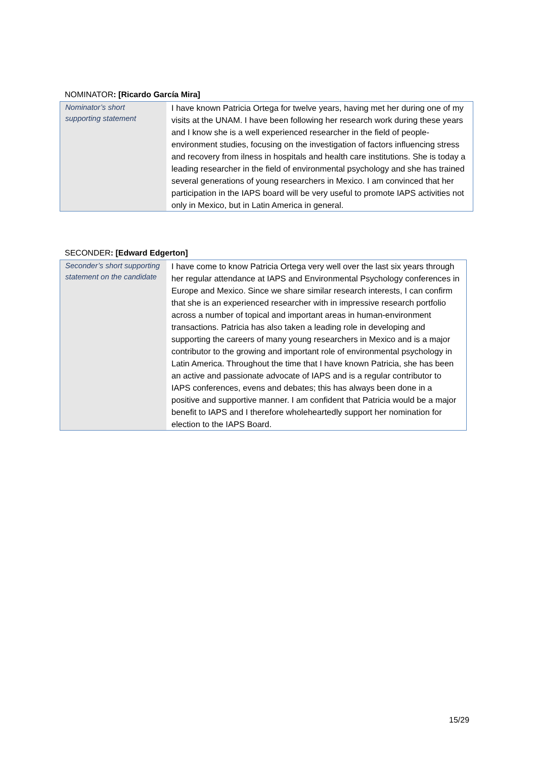NOMINATOR: [Ricardo García Mira]
| Nominator’s short supporting statement | I have known Patricia Ortega for twelve years, having met her during one of my visits at the UNAM. I have been following her research work during these years and I know she is a well experienced researcher in the field of people-environment studies, focusing on the investigation of factors influencing stress and recovery from ilness in hospitals and health care institutions. She is today a leading researcher in the field of environmental psychology and she has trained several generations of young researchers in Mexico. I am convinced that her participation in the IAPS board will be very useful to promote IAPS activities not only in Mexico, but in Latin America in general. |
SECONDER: [Edward Edgerton]
| Seconder’s short supporting statement on the candidate | I have come to know Patricia Ortega very well over the last six years through her regular attendance at IAPS and Environmental Psychology conferences in Europe and Mexico. Since we share similar research interests, I can confirm that she is an experienced researcher with in impressive research portfolio across a number of topical and important areas in human-environment transactions. Patricia has also taken a leading role in developing and supporting the careers of many young researchers in Mexico and is a major contributor to the growing and important role of environmental psychology in Latin America. Throughout the time that I have known Patricia, she has been an active and passionate advocate of IAPS and is a regular contributor to IAPS conferences, evens and debates; this has always been done in a positive and supportive manner. I am confident that Patricia would be a major benefit to IAPS and I therefore wholeheartedly support her nomination for election to the IAPS Board. |
15/29